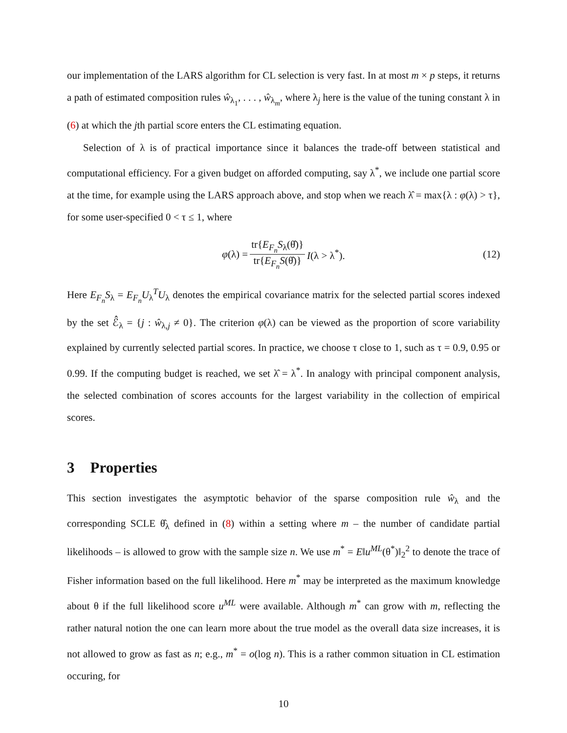our implementation of the LARS algorithm for CL selection is very fast. In at most m × p steps, it returns a path of estimated composition rules ŵ<sub>λ<sub>1</sub></sub>, . . . , ŵ<sub>λ<sub>m</sub></sub>, where λ<sub>j</sub> here is the value of the tuning constant λ in (6) at which the jth partial score enters the CL estimating equation.
Selection of λ is of practical importance since it balances the trade-off between statistical and computational efficiency. For a given budget on afforded computing, say λ<sup>*</sup>, we include one partial score at the time, for example using the LARS approach above, and stop when we reach λ̂ = max{λ : φ(λ) > τ}, for some user-specified 0 < τ ≤ 1, where
φ(λ) = tr{E<sub>F<sub>n</sub></sub>S<sub>λ</sub>(θ̂)} tr{E<sub>F<sub>n</sub></sub>S(θ̂)} I(λ > λ<sup>*</sup>). (12)
Here E<sub>F<sub>n</sub></sub>S<sub>λ</sub> = E<sub>F<sub>n</sub></sub>U<sub>λ</sub><sup>T</sup>U<sub>λ</sub> denotes the empirical covariance matrix for the selected partial scores indexed by the set ℰ̂<sub>λ</sub> = {j : ŵ<sub>λ,j</sub> ≠ 0}. The criterion φ(λ) can be viewed as the proportion of score variability explained by currently selected partial scores. In practice, we choose τ close to 1, such as τ = 0.9, 0.95 or 0.99. If the computing budget is reached, we set λ̂ = λ<sup>*</sup>. In analogy with principal component analysis, the selected combination of scores accounts for the largest variability in the collection of empirical scores.
3 Properties
This section investigates the asymptotic behavior of the sparse composition rule ŵ<sub>λ</sub> and the corresponding SCLE θ̂<sub>λ</sub> defined in (8) within a setting where m – the number of candidate partial likelihoods – is allowed to grow with the sample size n. We use m<sup>*</sup> = E‖u<sup>ML</sup>(θ<sup>*</sup>)‖<sub>2</sub><sup>2</sup> to denote the trace of Fisher information based on the full likelihood. Here m<sup>*</sup> may be interpreted as the maximum knowledge about θ if the full likelihood score u<sup>ML</sup> were available. Although m<sup>*</sup> can grow with m, reflecting the rather natural notion the one can learn more about the true model as the overall data size increases, it is not allowed to grow as fast as n; e.g., m<sup>*</sup> = o(log n). This is a rather common situation in CL estimation occuring, for
10